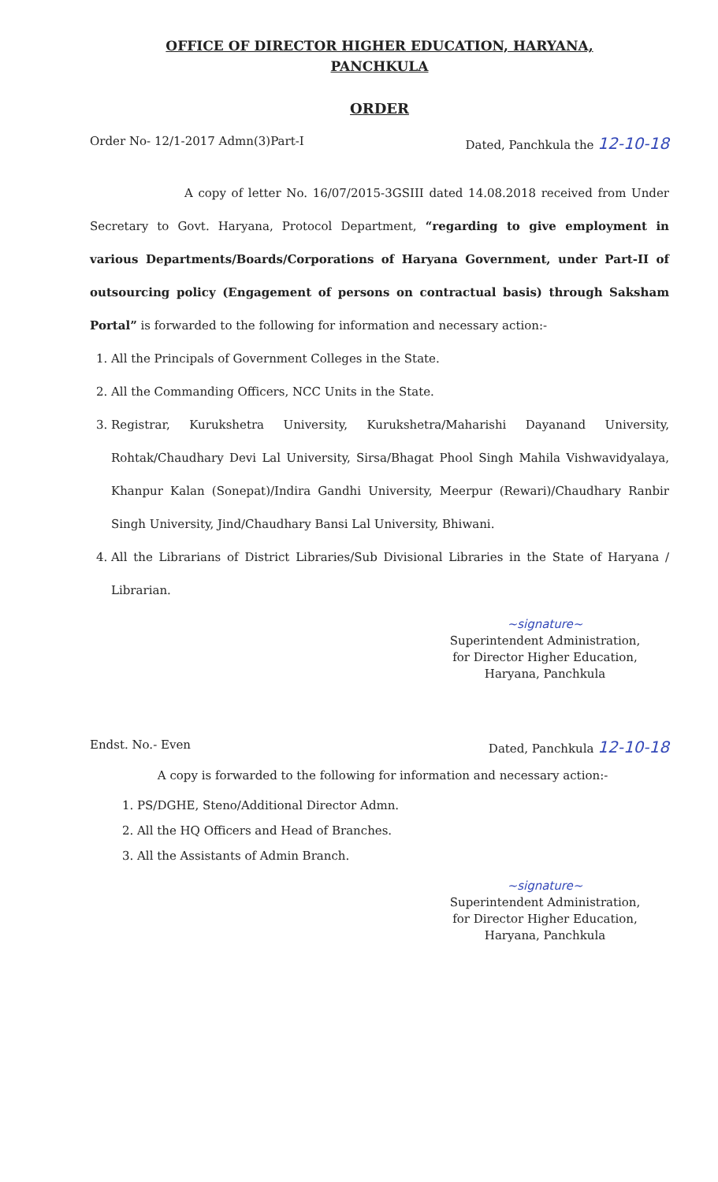OFFICE OF DIRECTOR HIGHER EDUCATION, HARYANA,
PANCHKULA
ORDER
Order No- 12/1-2017 Admn(3)Part-I Dated, Panchkula the 12-10-18
A copy of letter No. 16/07/2015-3GSIII dated 14.08.2018 received from Under Secretary to Govt. Haryana, Protocol Department, “regarding to give employment in various Departments/Boards/Corporations of Haryana Government, under Part-II of outsourcing policy (Engagement of persons on contractual basis) through Saksham Portal” is forwarded to the following for information and necessary action:-
1. All the Principals of Government Colleges in the State.
2. All the Commanding Officers, NCC Units in the State.
3. Registrar, Kurukshetra University, Kurukshetra/Maharishi Dayanand University, Rohtak/Chaudhary Devi Lal University, Sirsa/Bhagat Phool Singh Mahila Vishwavidyalaya, Khanpur Kalan (Sonepat)/Indira Gandhi University, Meerpur (Rewari)/Chaudhary Ranbir Singh University, Jind/Chaudhary Bansi Lal University, Bhiwani.
4. All the Librarians of District Libraries/Sub Divisional Libraries in the State of Haryana / Librarian.
~signature~
Superintendent Administration,
for Director Higher Education,
Haryana, Panchkula
Endst. No.- Even Dated, Panchkula 12-10-18
A copy is forwarded to the following for information and necessary action:-
1. PS/DGHE, Steno/Additional Director Admn.
2. All the HQ Officers and Head of Branches.
3. All the Assistants of Admin Branch.
~signature~
Superintendent Administration,
for Director Higher Education,
Haryana, Panchkula